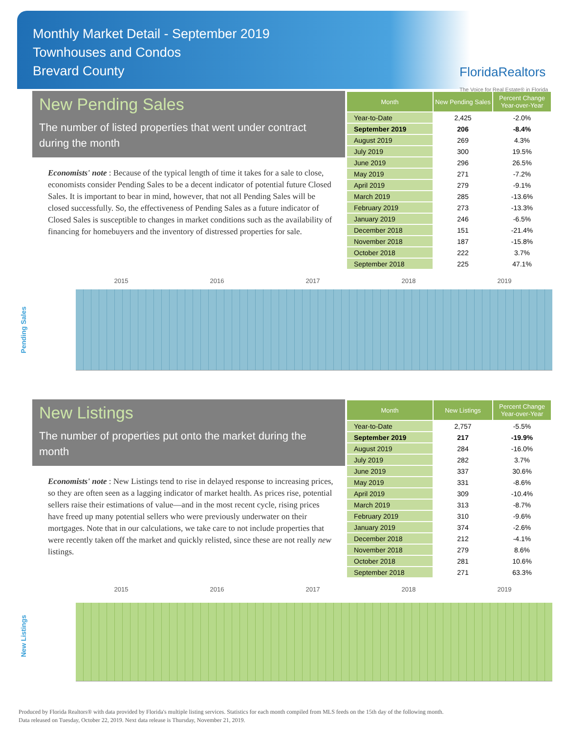Monthly Market Detail - September 2019
Townhouses and Condos
Brevard County
FloridaRealtors
The Voice for Real Estate® in Florida
New Pending Sales
The number of listed properties that went under contract during the month
Economists' note : Because of the typical length of time it takes for a sale to close, economists consider Pending Sales to be a decent indicator of potential future Closed Sales. It is important to bear in mind, however, that not all Pending Sales will be closed successfully. So, the effectiveness of Pending Sales as a future indicator of Closed Sales is susceptible to changes in market conditions such as the availability of financing for homebuyers and the inventory of distressed properties for sale.
| Month | New Pending Sales | Percent Change Year-over-Year |
| --- | --- | --- |
| Year-to-Date | 2,425 | -2.0% |
| September 2019 | 206 | -8.4% |
| August 2019 | 269 | 4.3% |
| July 2019 | 300 | 19.5% |
| June 2019 | 296 | 26.5% |
| May 2019 | 271 | -7.2% |
| April 2019 | 279 | -9.1% |
| March 2019 | 285 | -13.6% |
| February 2019 | 273 | -13.3% |
| January 2019 | 246 | -6.5% |
| December 2018 | 151 | -21.4% |
| November 2018 | 187 | -15.8% |
| October 2018 | 222 | 3.7% |
| September 2018 | 225 | 47.1% |
Pending Sales
2015 2016 2017 2018 2019
New Listings
The number of properties put onto the market during the month
Economists' note : New Listings tend to rise in delayed response to increasing prices, so they are often seen as a lagging indicator of market health. As prices rise, potential sellers raise their estimations of value—and in the most recent cycle, rising prices have freed up many potential sellers who were previously underwater on their mortgages. Note that in our calculations, we take care to not include properties that were recently taken off the market and quickly relisted, since these are not really new listings.
| Month | New Listings | Percent Change Year-over-Year |
| --- | --- | --- |
| Year-to-Date | 2,757 | -5.5% |
| September 2019 | 217 | -19.9% |
| August 2019 | 284 | -16.0% |
| July 2019 | 282 | 3.7% |
| June 2019 | 337 | 30.6% |
| May 2019 | 331 | -8.6% |
| April 2019 | 309 | -10.4% |
| March 2019 | 313 | -8.7% |
| February 2019 | 310 | -9.6% |
| January 2019 | 374 | -2.6% |
| December 2018 | 212 | -4.1% |
| November 2018 | 279 | 8.6% |
| October 2018 | 281 | 10.6% |
| September 2018 | 271 | 63.3% |
New Listings
2015 2016 2017 2018 2019
Produced by Florida Realtors® with data provided by Florida's multiple listing services. Statistics for each month compiled from MLS feeds on the 15th day of the following month.
Data released on Tuesday, October 22, 2019. Next data release is Thursday, November 21, 2019.